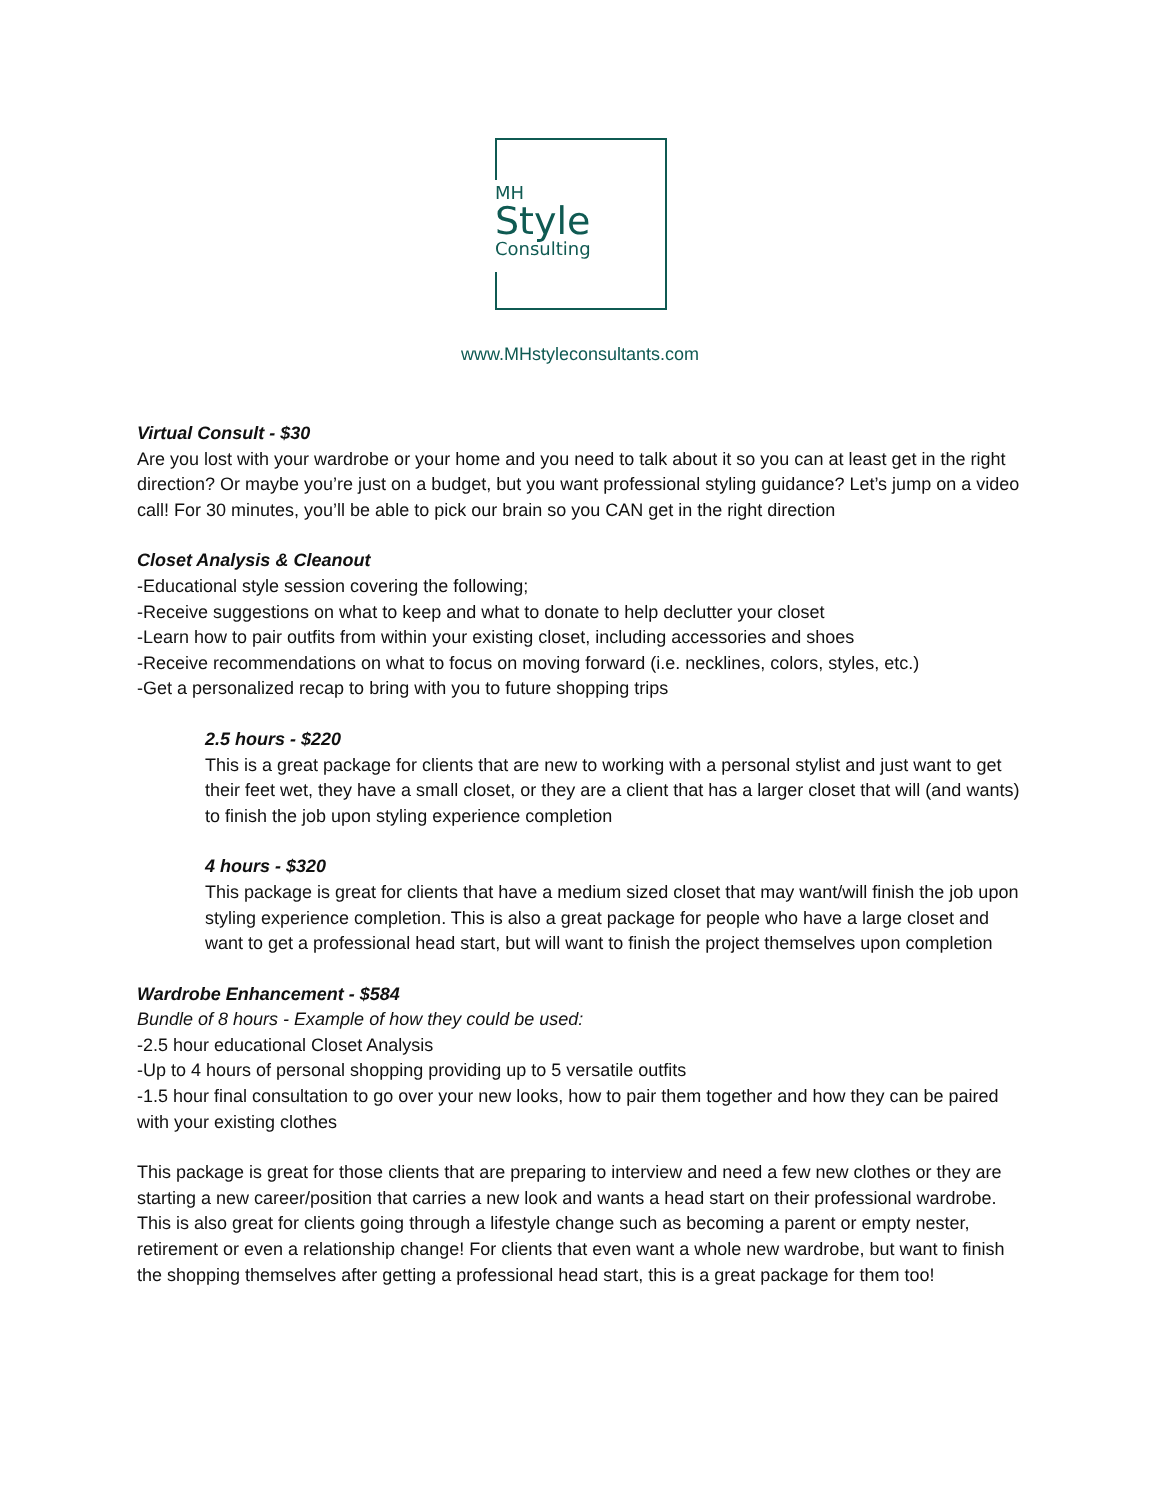MH
Style
Consulting
www.MHstyleconsultants.com
Virtual Consult - $30
Are you lost with your wardrobe or your home and you need to talk about it so you can at least get in the right direction? Or maybe you’re just on a budget, but you want professional styling guidance? Let’s jump on a video call! For 30 minutes, you’ll be able to pick our brain so you CAN get in the right direction
Closet Analysis & Cleanout
-Educational style session covering the following;
-Receive suggestions on what to keep and what to donate to help declutter your closet
-Learn how to pair outfits from within your existing closet, including accessories and shoes
-Receive recommendations on what to focus on moving forward (i.e. necklines, colors, styles, etc.)
-Get a personalized recap to bring with you to future shopping trips
2.5 hours - $220
This is a great package for clients that are new to working with a personal stylist and just want to get their feet wet, they have a small closet, or they are a client that has a larger closet that will (and wants) to finish the job upon styling experience completion
4 hours - $320
This package is great for clients that have a medium sized closet that may want/will finish the job upon styling experience completion. This is also a great package for people who have a large closet and want to get a professional head start, but will want to finish the project themselves upon completion
Wardrobe Enhancement - $584
Bundle of 8 hours - Example of how they could be used:
-2.5 hour educational Closet Analysis
-Up to 4 hours of personal shopping providing up to 5 versatile outfits
-1.5 hour final consultation to go over your new looks, how to pair them together and how they can be paired with your existing clothes
This package is great for those clients that are preparing to interview and need a few new clothes or they are starting a new career/position that carries a new look and wants a head start on their professional wardrobe. This is also great for clients going through a lifestyle change such as becoming a parent or empty nester, retirement or even a relationship change! For clients that even want a whole new wardrobe, but want to finish the shopping themselves after getting a professional head start, this is a great package for them too!